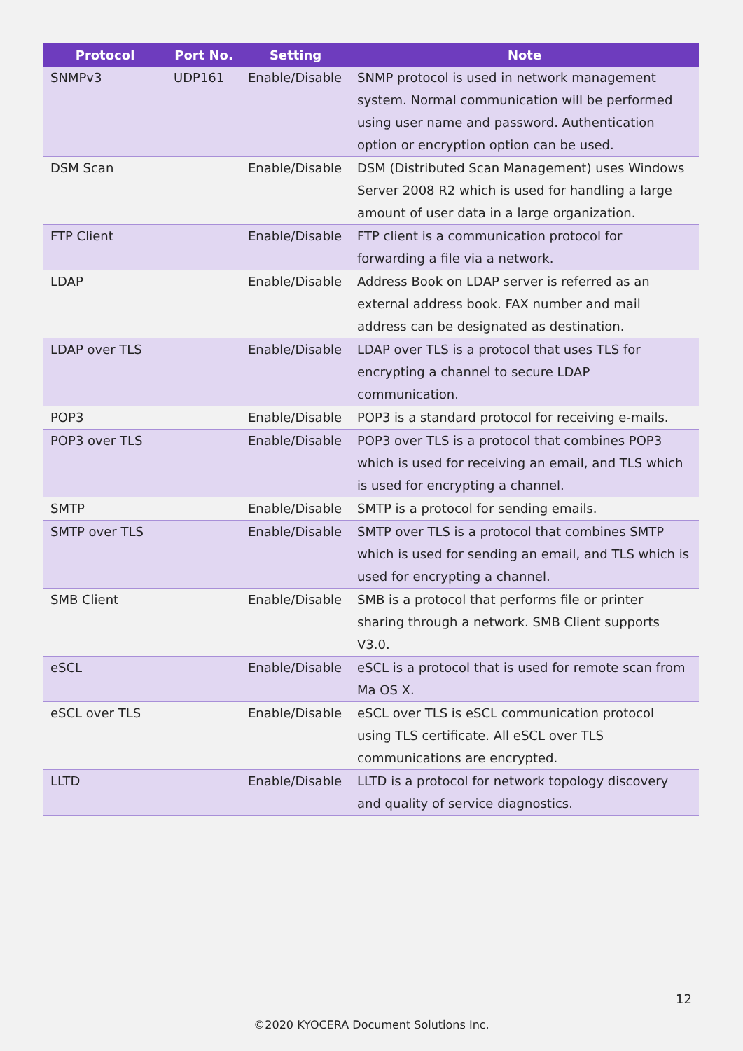| Protocol | Port No. | Setting | Note |
| --- | --- | --- | --- |
| SNMPv3 | UDP161 | Enable/Disable | SNMP protocol is used in network management system. Normal communication will be performed using user name and password. Authentication option or encryption option can be used. |
| DSM Scan | | Enable/Disable | DSM (Distributed Scan Management) uses Windows Server 2008 R2 which is used for handling a large amount of user data in a large organization. |
| FTP Client | | Enable/Disable | FTP client is a communication protocol for forwarding a file via a network. |
| LDAP | | Enable/Disable | Address Book on LDAP server is referred as an external address book. FAX number and mail address can be designated as destination. |
| LDAP over TLS | | Enable/Disable | LDAP over TLS is a protocol that uses TLS for encrypting a channel to secure LDAP communication. |
| POP3 | | Enable/Disable | POP3 is a standard protocol for receiving e-mails. |
| POP3 over TLS | | Enable/Disable | POP3 over TLS is a protocol that combines POP3 which is used for receiving an email, and TLS which is used for encrypting a channel. |
| SMTP | | Enable/Disable | SMTP is a protocol for sending emails. |
| SMTP over TLS | | Enable/Disable | SMTP over TLS is a protocol that combines SMTP which is used for sending an email, and TLS which is used for encrypting a channel. |
| SMB Client | | Enable/Disable | SMB is a protocol that performs file or printer sharing through a network. SMB Client supports V3.0. |
| eSCL | | Enable/Disable | eSCL is a protocol that is used for remote scan from Ma OS X. |
| eSCL over TLS | | Enable/Disable | eSCL over TLS is eSCL communication protocol using TLS certificate. All eSCL over TLS communications are encrypted. |
| LLTD | | Enable/Disable | LLTD is a protocol for network topology discovery and quality of service diagnostics. |
12
©2020 KYOCERA Document Solutions Inc.